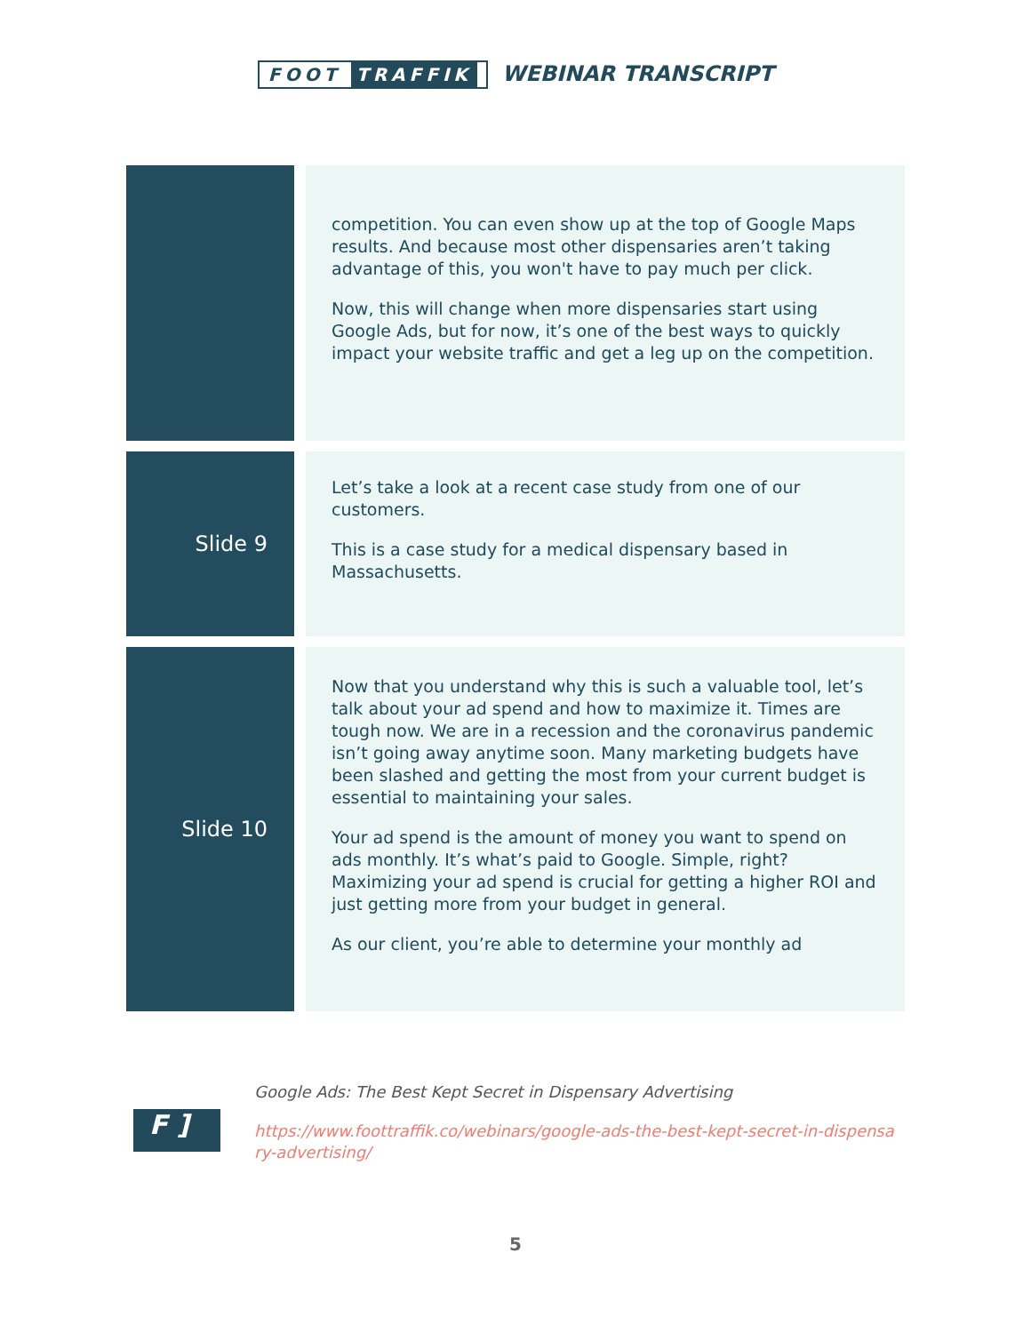FOOT TRAFFIK WEBINAR TRANSCRIPT
| | | competition. You can even show up at the top of Google Maps results. And because most other dispensaries aren’t taking advantage of this, you won't have to pay much per click. Now, this will change when more dispensaries start using Google Ads, but for now, it’s one of the best ways to quickly impact your website traffic and get a leg up on the competition. |
| Slide 9 | | Let’s take a look at a recent case study from one of our customers. This is a case study for a medical dispensary based in Massachusetts. |
| Slide 10 | | Now that you understand why this is such a valuable tool, let’s talk about your ad spend and how to maximize it. Times are tough now. We are in a recession and the coronavirus pandemic isn’t going away anytime soon. Many marketing budgets have been slashed and getting the most from your current budget is essential to maintaining your sales. Your ad spend is the amount of money you want to spend on ads monthly. It’s what’s paid to Google. Simple, right? Maximizing your ad spend is crucial for getting a higher ROI and just getting more from your budget in general. As our client, you’re able to determine your monthly ad |
F ]
Google Ads: The Best Kept Secret in Dispensary Advertising
https://www.foottraffik.co/webinars/google-ads-the-best-kept-secret-in-dispensary-advertising/
5